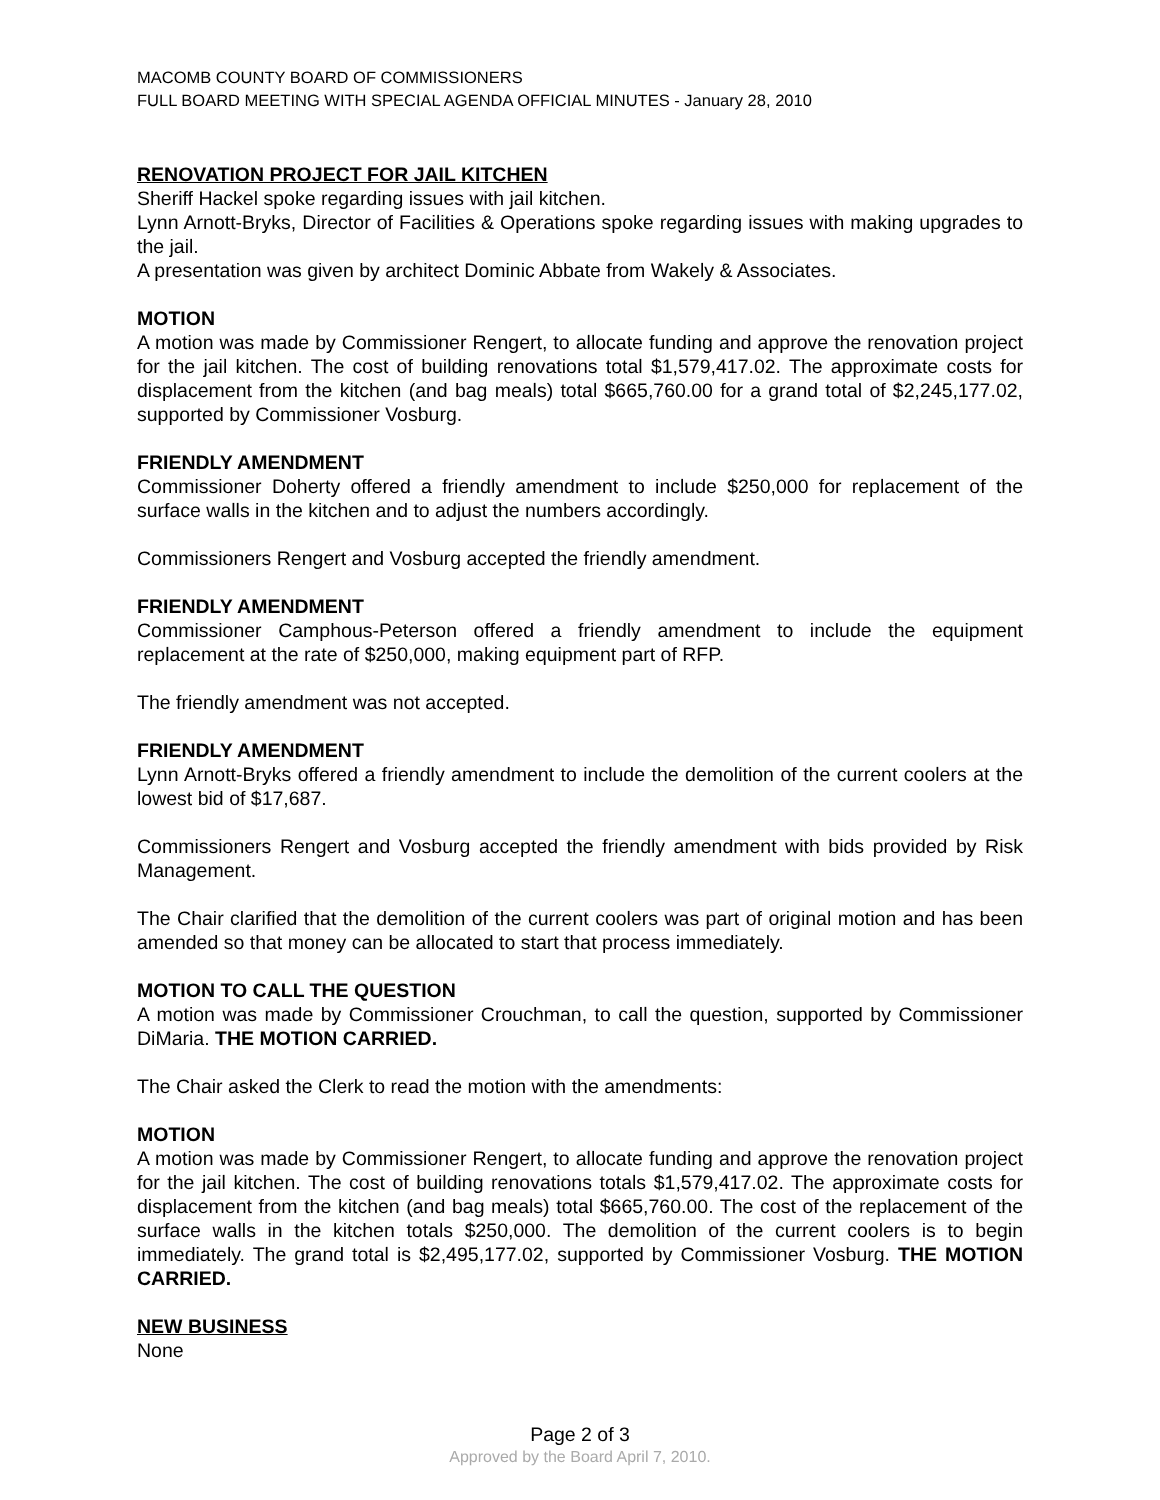MACOMB COUNTY BOARD OF COMMISSIONERS
FULL BOARD MEETING WITH SPECIAL AGENDA OFFICIAL MINUTES - January 28, 2010
RENOVATION PROJECT FOR JAIL KITCHEN
Sheriff Hackel spoke regarding issues with jail kitchen.
Lynn Arnott-Bryks, Director of Facilities & Operations spoke regarding issues with making upgrades to the jail.
A presentation was given by architect Dominic Abbate from Wakely & Associates.
MOTION
A motion was made by Commissioner Rengert, to allocate funding and approve the renovation project for the jail kitchen. The cost of building renovations total $1,579,417.02. The approximate costs for displacement from the kitchen (and bag meals) total $665,760.00 for a grand total of $2,245,177.02, supported by Commissioner Vosburg.
FRIENDLY AMENDMENT
Commissioner Doherty offered a friendly amendment to include $250,000 for replacement of the surface walls in the kitchen and to adjust the numbers accordingly.
Commissioners Rengert and Vosburg accepted the friendly amendment.
FRIENDLY AMENDMENT
Commissioner Camphous-Peterson offered a friendly amendment to include the equipment replacement at the rate of $250,000, making equipment part of RFP.
The friendly amendment was not accepted.
FRIENDLY AMENDMENT
Lynn Arnott-Bryks offered a friendly amendment to include the demolition of the current coolers at the lowest bid of $17,687.
Commissioners Rengert and Vosburg accepted the friendly amendment with bids provided by Risk Management.
The Chair clarified that the demolition of the current coolers was part of original motion and has been amended so that money can be allocated to start that process immediately.
MOTION TO CALL THE QUESTION
A motion was made by Commissioner Crouchman, to call the question, supported by Commissioner DiMaria. THE MOTION CARRIED.
The Chair asked the Clerk to read the motion with the amendments:
MOTION
A motion was made by Commissioner Rengert, to allocate funding and approve the renovation project for the jail kitchen. The cost of building renovations totals $1,579,417.02. The approximate costs for displacement from the kitchen (and bag meals) total $665,760.00. The cost of the replacement of the surface walls in the kitchen totals $250,000. The demolition of the current coolers is to begin immediately. The grand total is $2,495,177.02, supported by Commissioner Vosburg. THE MOTION CARRIED.
NEW BUSINESS
None
Page 2 of 3
Approved by the Board April 7, 2010.